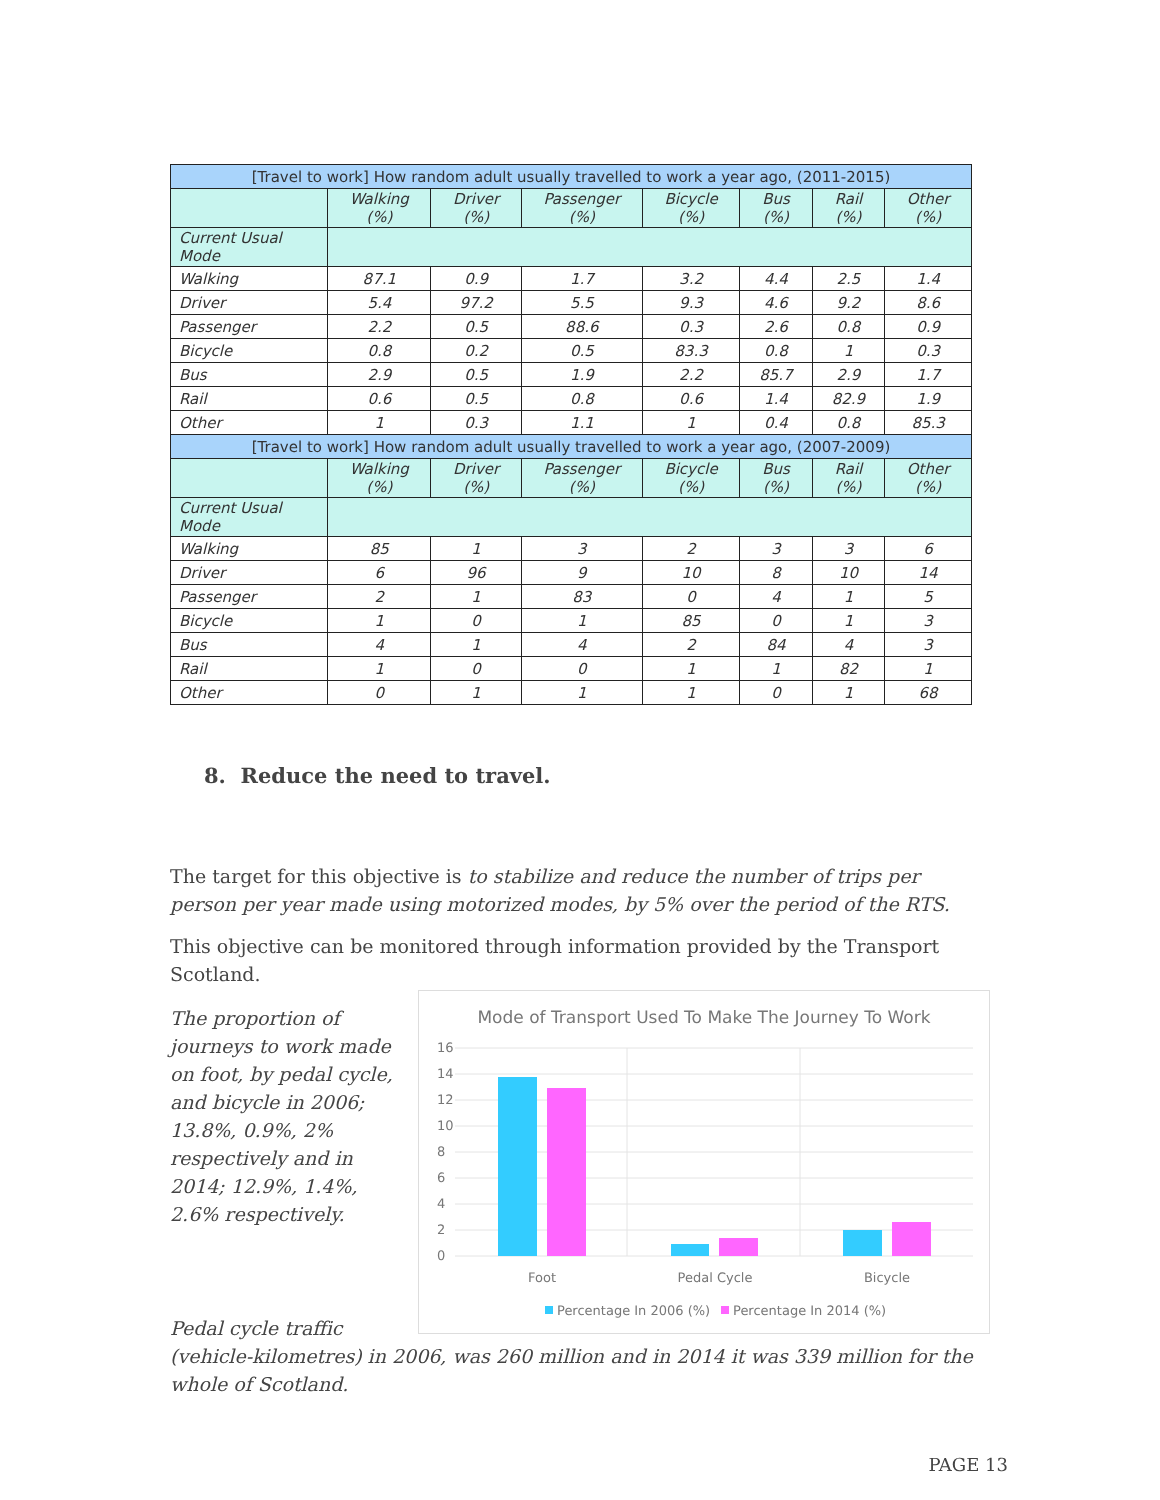| [Travel to work] How random adult usually travelled to work a year ago, (2011-2015) | | | | | | | |
| --- | --- | --- | --- | --- | --- | --- | --- |
| | Walking (%) | Driver (%) | Passenger (%) | Bicycle (%) | Bus (%) | Rail (%) | Other (%) |
| Current Usual Mode | | | | | | | |
| Walking | 87.1 | 0.9 | 1.7 | 3.2 | 4.4 | 2.5 | 1.4 |
| Driver | 5.4 | 97.2 | 5.5 | 9.3 | 4.6 | 9.2 | 8.6 |
| Passenger | 2.2 | 0.5 | 88.6 | 0.3 | 2.6 | 0.8 | 0.9 |
| Bicycle | 0.8 | 0.2 | 0.5 | 83.3 | 0.8 | 1 | 0.3 |
| Bus | 2.9 | 0.5 | 1.9 | 2.2 | 85.7 | 2.9 | 1.7 |
| Rail | 0.6 | 0.5 | 0.8 | 0.6 | 1.4 | 82.9 | 1.9 |
| Other | 1 | 0.3 | 1.1 | 1 | 0.4 | 0.8 | 85.3 |
| [Travel to work] How random adult usually travelled to work a year ago, (2007-2009) | | | | | | | |
| | Walking (%) | Driver (%) | Passenger (%) | Bicycle (%) | Bus (%) | Rail (%) | Other (%) |
| Current Usual Mode | | | | | | | |
| Walking | 85 | 1 | 3 | 2 | 3 | 3 | 6 |
| Driver | 6 | 96 | 9 | 10 | 8 | 10 | 14 |
| Passenger | 2 | 1 | 83 | 0 | 4 | 1 | 5 |
| Bicycle | 1 | 0 | 1 | 85 | 0 | 1 | 3 |
| Bus | 4 | 1 | 4 | 2 | 84 | 4 | 3 |
| Rail | 1 | 0 | 0 | 1 | 1 | 82 | 1 |
| Other | 0 | 1 | 1 | 1 | 0 | 1 | 68 |
8. Reduce the need to travel.
The target for this objective is to stabilize and reduce the number of trips per person per year made using motorized modes, by 5% over the period of the RTS.
This objective can be monitored through information provided by the Transport Scotland.
The proportion of journeys to work made on foot, by pedal cycle, and bicycle in 2006; 13.8%, 0.9%, 2% respectively and in 2014; 12.9%, 1.4%, 2.6% respectively.
Mode of Transport Used To Make The Journey To Work
16
14
12
10
8
6
4
2
0
Foot
Pedal Cycle
Bicycle
Percentage In 2006 (%)
Percentage In 2014 (%)
Pedal cycle traffic
(vehicle-kilometres) in 2006, was 260 million and in 2014 it was 339 million for the whole of Scotland.
PAGE 13